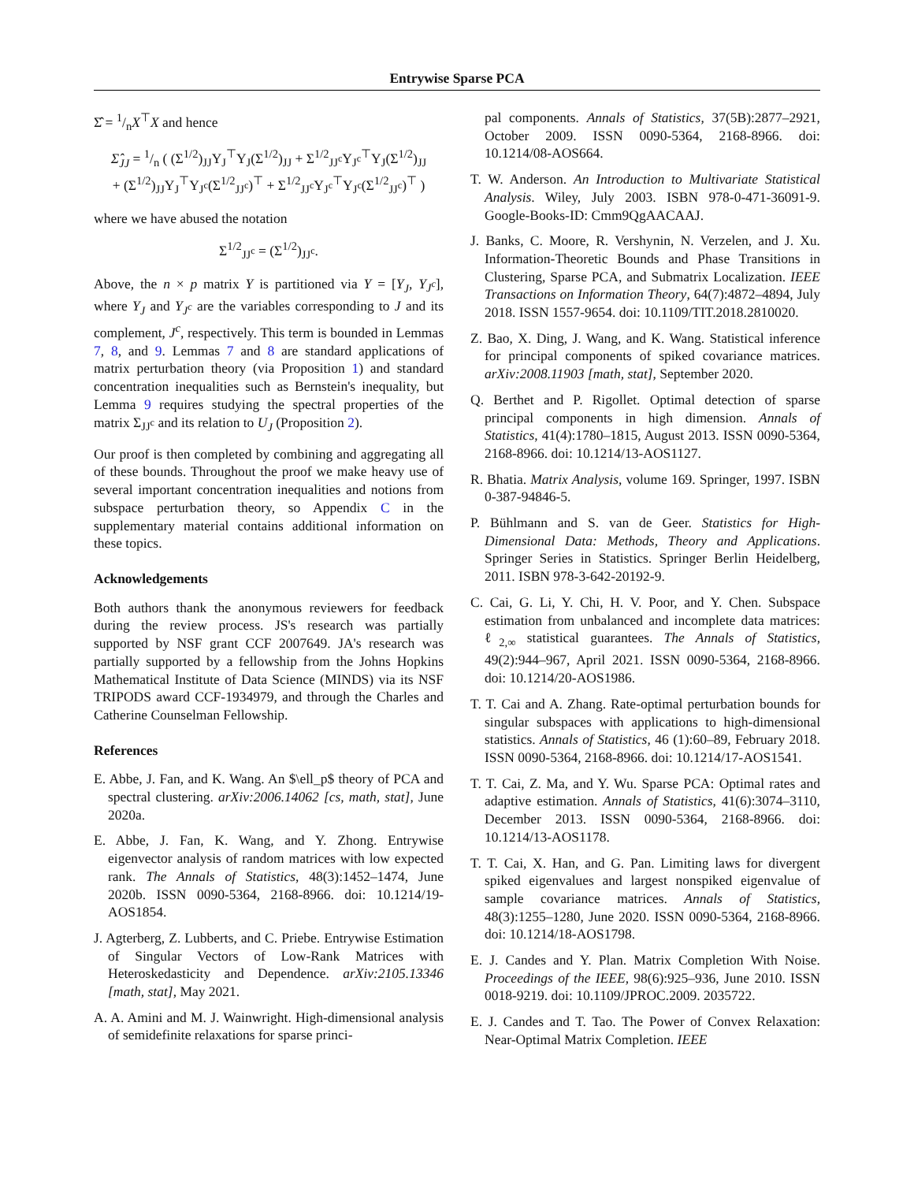Entrywise Sparse PCA
Σ̂ = 1/nX<sup>⊤</sup>X and hence
Σ̂<sub>JJ</sub> = 1/n ( (Σ<sup>1/2</sup>)<sub>JJ</sub>Y<sub>J</sub><sup>⊤</sup>Y<sub>J</sub>(Σ<sup>1/2</sup>)<sub>JJ</sub> + Σ<sup>1/2</sup><sub>JJ<sup>c</sup></sub>Y<sub>J<sup>c</sup></sub><sup>⊤</sup>Y<sub>J</sub>(Σ<sup>1/2</sup>)<sub>JJ</sub>
+ (Σ<sup>1/2</sup>)<sub>JJ</sub>Y<sub>J</sub><sup>⊤</sup>Y<sub>J<sup>c</sup></sub>(Σ<sup>1/2</sup><sub>JJ<sup>c</sup></sub>)<sup>⊤</sup> + Σ<sup>1/2</sup><sub>JJ<sup>c</sup></sub>Y<sub>J<sup>c</sup></sub><sup>⊤</sup>Y<sub>J<sup>c</sup></sub>(Σ<sup>1/2</sup><sub>JJ<sup>c</sup></sub>)<sup>⊤</sup> )
where we have abused the notation
Σ<sup>1/2</sup><sub>JJ<sup>c</sup></sub> = (Σ<sup>1/2</sup>)<sub>JJ<sup>c</sup></sub>.
Above, the n × p matrix Y is partitioned via Y = [Y<sub>J</sub>, Y<sub>J<sup>c</sup></sub>], where Y<sub>J</sub> and Y<sub>J<sup>c</sup></sub> are the variables corresponding to J and its complement, J<sup>c</sup>, respectively. This term is bounded in Lemmas 7, 8, and 9. Lemmas 7 and 8 are standard applications of matrix perturbation theory (via Proposition 1) and standard concentration inequalities such as Bernstein's inequality, but Lemma 9 requires studying the spectral properties of the matrix Σ<sub>JJ<sup>c</sup></sub> and its relation to U<sub>J</sub> (Proposition 2).
Our proof is then completed by combining and aggregating all of these bounds. Throughout the proof we make heavy use of several important concentration inequalities and notions from subspace perturbation theory, so Appendix C in the supplementary material contains additional information on these topics.
Acknowledgements
Both authors thank the anonymous reviewers for feedback during the review process. JS's research was partially supported by NSF grant CCF 2007649. JA's research was partially supported by a fellowship from the Johns Hopkins Mathematical Institute of Data Science (MINDS) via its NSF TRIPODS award CCF-1934979, and through the Charles and Catherine Counselman Fellowship.
References
E. Abbe, J. Fan, and K. Wang. An $\ell_p$ theory of PCA and spectral clustering. arXiv:2006.14062 [cs, math, stat], June 2020a.
E. Abbe, J. Fan, K. Wang, and Y. Zhong. Entrywise eigenvector analysis of random matrices with low expected rank. The Annals of Statistics, 48(3):1452–1474, June 2020b. ISSN 0090-5364, 2168-8966. doi: 10.1214/19-AOS1854.
J. Agterberg, Z. Lubberts, and C. Priebe. Entrywise Estimation of Singular Vectors of Low-Rank Matrices with Heteroskedasticity and Dependence. arXiv:2105.13346 [math, stat], May 2021.
A. A. Amini and M. J. Wainwright. High-dimensional analysis of semidefinite relaxations for sparse princi-
pal components. Annals of Statistics, 37(5B):2877–2921, October 2009. ISSN 0090-5364, 2168-8966. doi: 10.1214/08-AOS664.
T. W. Anderson. An Introduction to Multivariate Statistical Analysis. Wiley, July 2003. ISBN 978-0-471-36091-9. Google-Books-ID: Cmm9QgAACAAJ.
J. Banks, C. Moore, R. Vershynin, N. Verzelen, and J. Xu. Information-Theoretic Bounds and Phase Transitions in Clustering, Sparse PCA, and Submatrix Localization. IEEE Transactions on Information Theory, 64(7):4872–4894, July 2018. ISSN 1557-9654. doi: 10.1109/TIT.2018.2810020.
Z. Bao, X. Ding, J. Wang, and K. Wang. Statistical inference for principal components of spiked covariance matrices. arXiv:2008.11903 [math, stat], September 2020.
Q. Berthet and P. Rigollet. Optimal detection of sparse principal components in high dimension. Annals of Statistics, 41(4):1780–1815, August 2013. ISSN 0090-5364, 2168-8966. doi: 10.1214/13-AOS1127.
R. Bhatia. Matrix Analysis, volume 169. Springer, 1997. ISBN 0-387-94846-5.
P. Bühlmann and S. van de Geer. Statistics for High-Dimensional Data: Methods, Theory and Applications. Springer Series in Statistics. Springer Berlin Heidelberg, 2011. ISBN 978-3-642-20192-9.
C. Cai, G. Li, Y. Chi, H. V. Poor, and Y. Chen. Subspace estimation from unbalanced and incomplete data matrices: ℓ<sub>2,∞</sub> statistical guarantees. The Annals of Statistics, 49(2):944–967, April 2021. ISSN 0090-5364, 2168-8966. doi: 10.1214/20-AOS1986.
T. T. Cai and A. Zhang. Rate-optimal perturbation bounds for singular subspaces with applications to high-dimensional statistics. Annals of Statistics, 46 (1):60–89, February 2018. ISSN 0090-5364, 2168-8966. doi: 10.1214/17-AOS1541.
T. T. Cai, Z. Ma, and Y. Wu. Sparse PCA: Optimal rates and adaptive estimation. Annals of Statistics, 41(6):3074–3110, December 2013. ISSN 0090-5364, 2168-8966. doi: 10.1214/13-AOS1178.
T. T. Cai, X. Han, and G. Pan. Limiting laws for divergent spiked eigenvalues and largest nonspiked eigenvalue of sample covariance matrices. Annals of Statistics, 48(3):1255–1280, June 2020. ISSN 0090-5364, 2168-8966. doi: 10.1214/18-AOS1798.
E. J. Candes and Y. Plan. Matrix Completion With Noise. Proceedings of the IEEE, 98(6):925–936, June 2010. ISSN 0018-9219. doi: 10.1109/JPROC.2009. 2035722.
E. J. Candes and T. Tao. The Power of Convex Relaxation: Near-Optimal Matrix Completion. IEEE